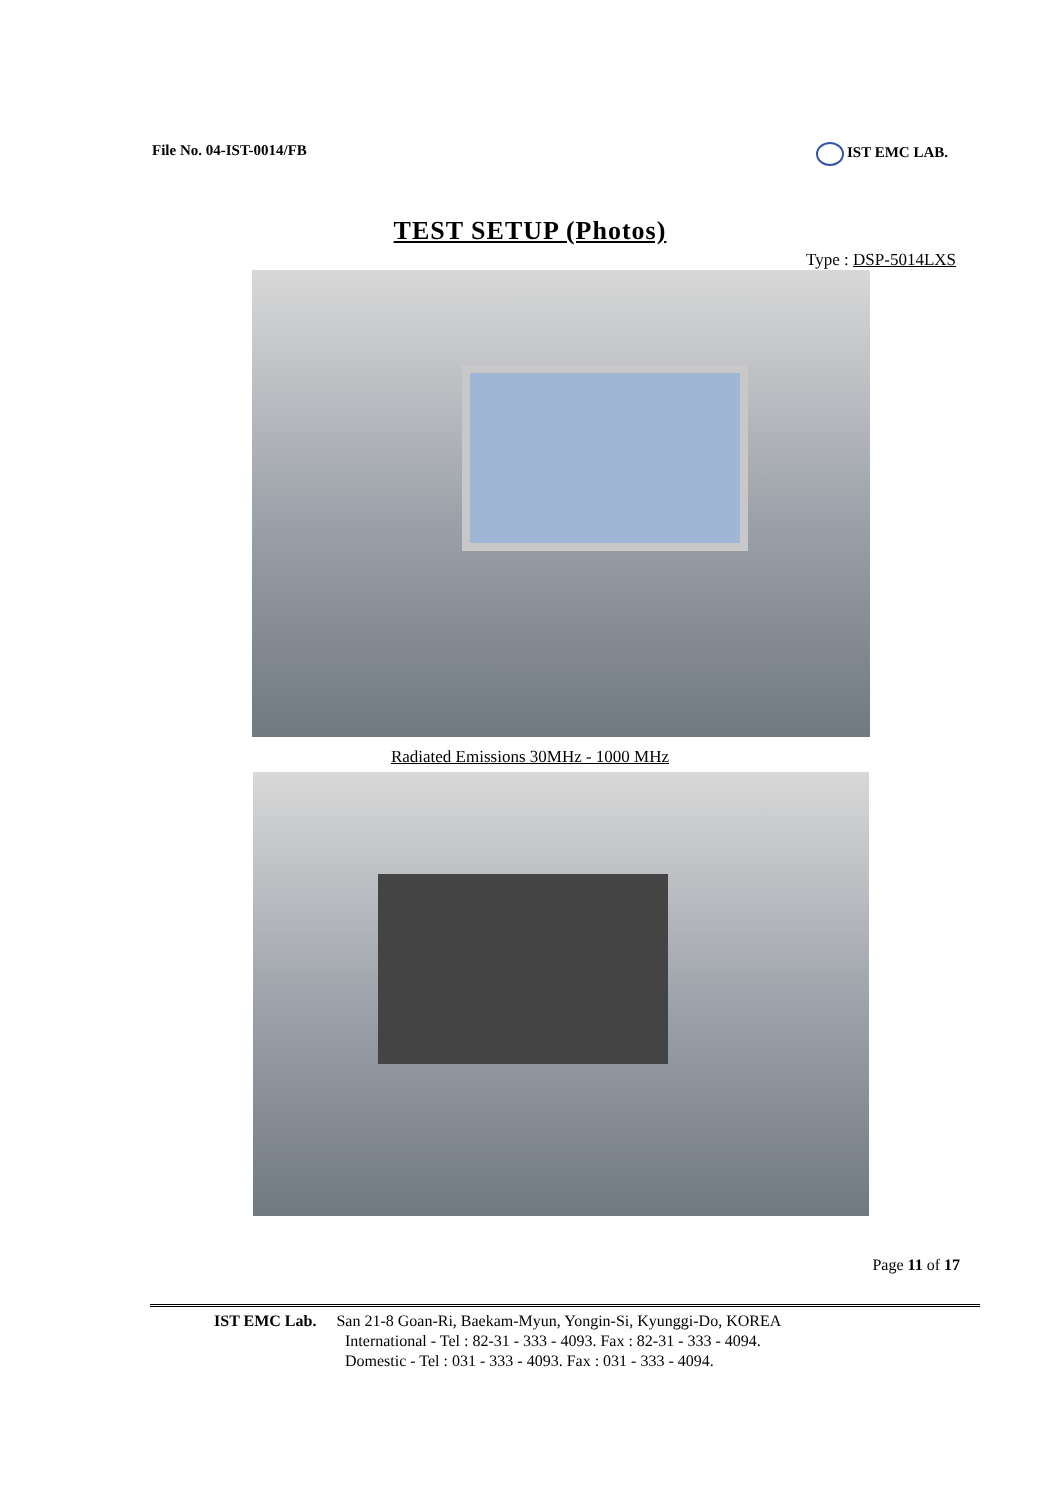File No. 04-IST-0014/FB IST EMC LAB.
TEST SETUP (Photos)
Type : DSP-5014LXS
Radiated Emissions 30MHz - 1000 MHz
Page 11 of 17
IST EMC Lab. San 21-8 Goan-Ri, Baekam-Myun, Yongin-Si, Kyunggi-Do, KOREA
International - Tel : 82-31 - 333 - 4093. Fax : 82-31 - 333 - 4094.
Domestic - Tel : 031 - 333 - 4093. Fax : 031 - 333 - 4094.